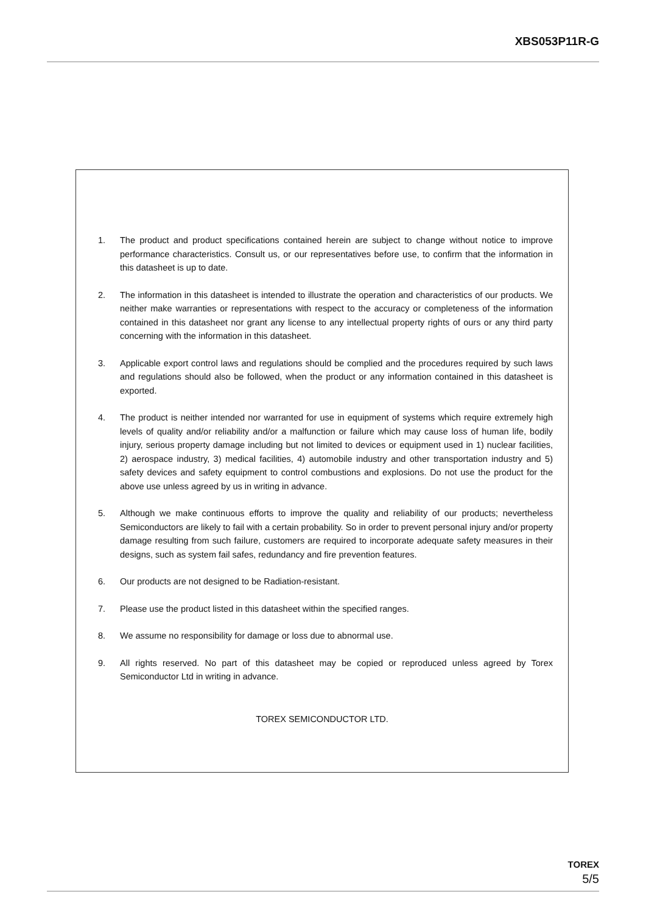XBS053P11R-G
1. The product and product specifications contained herein are subject to change without notice to improve performance characteristics. Consult us, or our representatives before use, to confirm that the information in this datasheet is up to date.
2. The information in this datasheet is intended to illustrate the operation and characteristics of our products. We neither make warranties or representations with respect to the accuracy or completeness of the information contained in this datasheet nor grant any license to any intellectual property rights of ours or any third party concerning with the information in this datasheet.
3. Applicable export control laws and regulations should be complied and the procedures required by such laws and regulations should also be followed, when the product or any information contained in this datasheet is exported.
4. The product is neither intended nor warranted for use in equipment of systems which require extremely high levels of quality and/or reliability and/or a malfunction or failure which may cause loss of human life, bodily injury, serious property damage including but not limited to devices or equipment used in 1) nuclear facilities, 2) aerospace industry, 3) medical facilities, 4) automobile industry and other transportation industry and 5) safety devices and safety equipment to control combustions and explosions. Do not use the product for the above use unless agreed by us in writing in advance.
5. Although we make continuous efforts to improve the quality and reliability of our products; nevertheless Semiconductors are likely to fail with a certain probability. So in order to prevent personal injury and/or property damage resulting from such failure, customers are required to incorporate adequate safety measures in their designs, such as system fail safes, redundancy and fire prevention features.
6. Our products are not designed to be Radiation-resistant.
7. Please use the product listed in this datasheet within the specified ranges.
8. We assume no responsibility for damage or loss due to abnormal use.
9. All rights reserved. No part of this datasheet may be copied or reproduced unless agreed by Torex Semiconductor Ltd in writing in advance.
TOREX SEMICONDUCTOR LTD.
TOREX
5/5